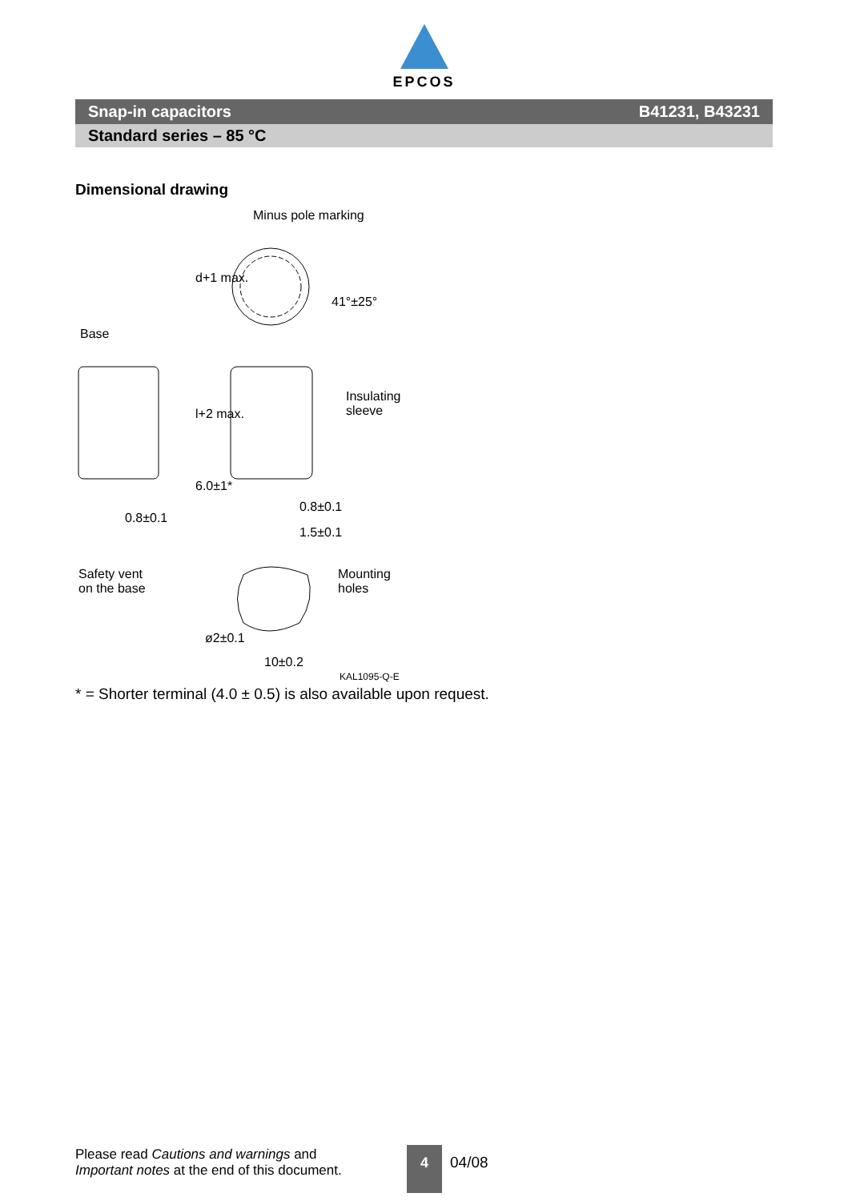EPCOS
Snap-in capacitors B41231, B43231
Standard series – 85 °C
Dimensional drawing
Minus pole marking
Base
Insulating
sleeve
0.8±0.1
1.5±0.1
0.8±0.1
d+1 max.
l+2 max.
6.0±1*
41°±25°
Safety vent
on the base
Mounting
holes
ø2±0.1
10±0.2
KAL1095-Q-E
* = Shorter terminal (4.0 ± 0.5) is also available upon request.
Please read Cautions and warnings and
Important notes at the end of this document.
4
04/08